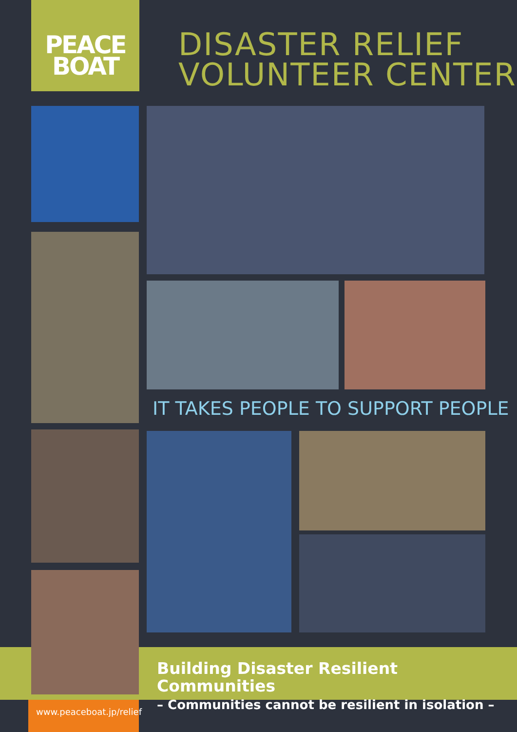PEACE
BOAT
DISASTER RELIEF
VOLUNTEER CENTER
IT TAKES PEOPLE TO SUPPORT PEOPLE
Building Disaster Resilient Communities
– Communities cannot be resilient in isolation –
www.peaceboat.jp/relief